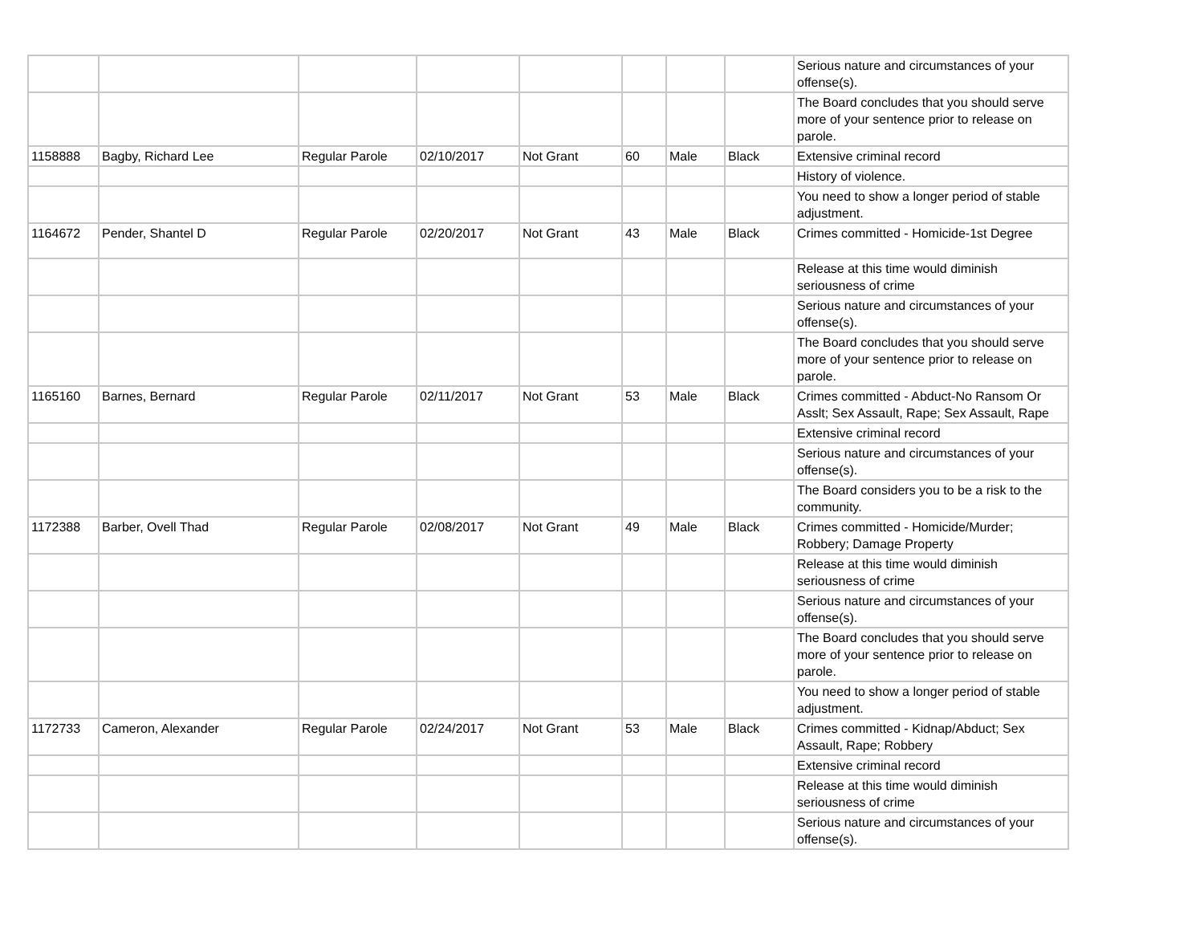| | | | | | | | | Serious nature and circumstances of your offense(s). |
| | | | | | | | | The Board concludes that you should serve more of your sentence prior to release on parole. |
| 1158888 | Bagby, Richard Lee | Regular Parole | 02/10/2017 | Not Grant | 60 | Male | Black | Extensive criminal record |
| | | | | | | | | History of violence. |
| | | | | | | | | You need to show a longer period of stable adjustment. |
| 1164672 | Pender, Shantel D | Regular Parole | 02/20/2017 | Not Grant | 43 | Male | Black | Crimes committed - Homicide-1st Degree |
| | | | | | | | | Release at this time would diminish seriousness of crime |
| | | | | | | | | Serious nature and circumstances of your offense(s). |
| | | | | | | | | The Board concludes that you should serve more of your sentence prior to release on parole. |
| 1165160 | Barnes, Bernard | Regular Parole | 02/11/2017 | Not Grant | 53 | Male | Black | Crimes committed - Abduct-No Ransom Or Asslt; Sex Assault, Rape; Sex Assault, Rape |
| | | | | | | | | Extensive criminal record |
| | | | | | | | | Serious nature and circumstances of your offense(s). |
| | | | | | | | | The Board considers you to be a risk to the community. |
| 1172388 | Barber, Ovell Thad | Regular Parole | 02/08/2017 | Not Grant | 49 | Male | Black | Crimes committed - Homicide/Murder; Robbery; Damage Property |
| | | | | | | | | Release at this time would diminish seriousness of crime |
| | | | | | | | | Serious nature and circumstances of your offense(s). |
| | | | | | | | | The Board concludes that you should serve more of your sentence prior to release on parole. |
| | | | | | | | | You need to show a longer period of stable adjustment. |
| 1172733 | Cameron, Alexander | Regular Parole | 02/24/2017 | Not Grant | 53 | Male | Black | Crimes committed - Kidnap/Abduct; Sex Assault, Rape; Robbery |
| | | | | | | | | Extensive criminal record |
| | | | | | | | | Release at this time would diminish seriousness of crime |
| | | | | | | | | Serious nature and circumstances of your offense(s). |